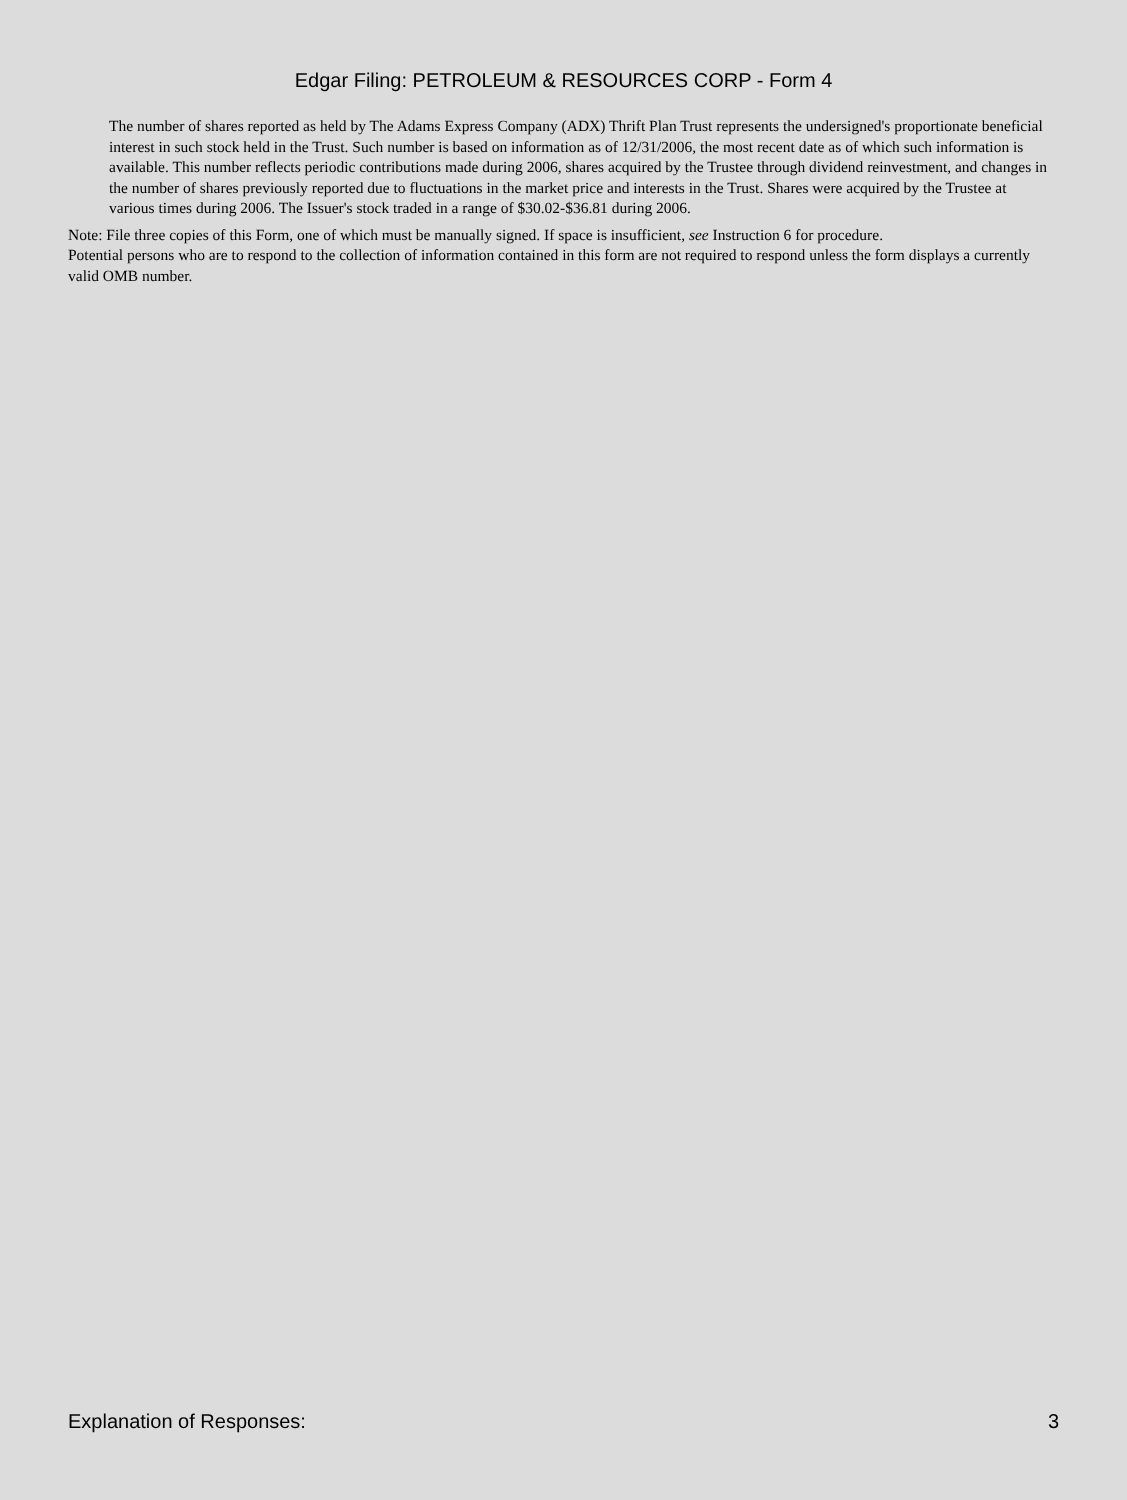Edgar Filing: PETROLEUM & RESOURCES CORP - Form 4
The number of shares reported as held by The Adams Express Company (ADX) Thrift Plan Trust represents the undersigned's proportionate beneficial interest in such stock held in the Trust. Such number is based on information as of 12/31/2006, the most recent date as of which such information is available. This number reflects periodic contributions made during 2006, shares acquired by the Trustee through dividend reinvestment, and changes in the number of shares previously reported due to fluctuations in the market price and interests in the Trust. Shares were acquired by the Trustee at various times during 2006. The Issuer's stock traded in a range of $30.02-$36.81 during 2006.
Note: File three copies of this Form, one of which must be manually signed. If space is insufficient, see Instruction 6 for procedure.
Potential persons who are to respond to the collection of information contained in this form are not required to respond unless the form displays a currently valid OMB number.
Explanation of Responses: 3